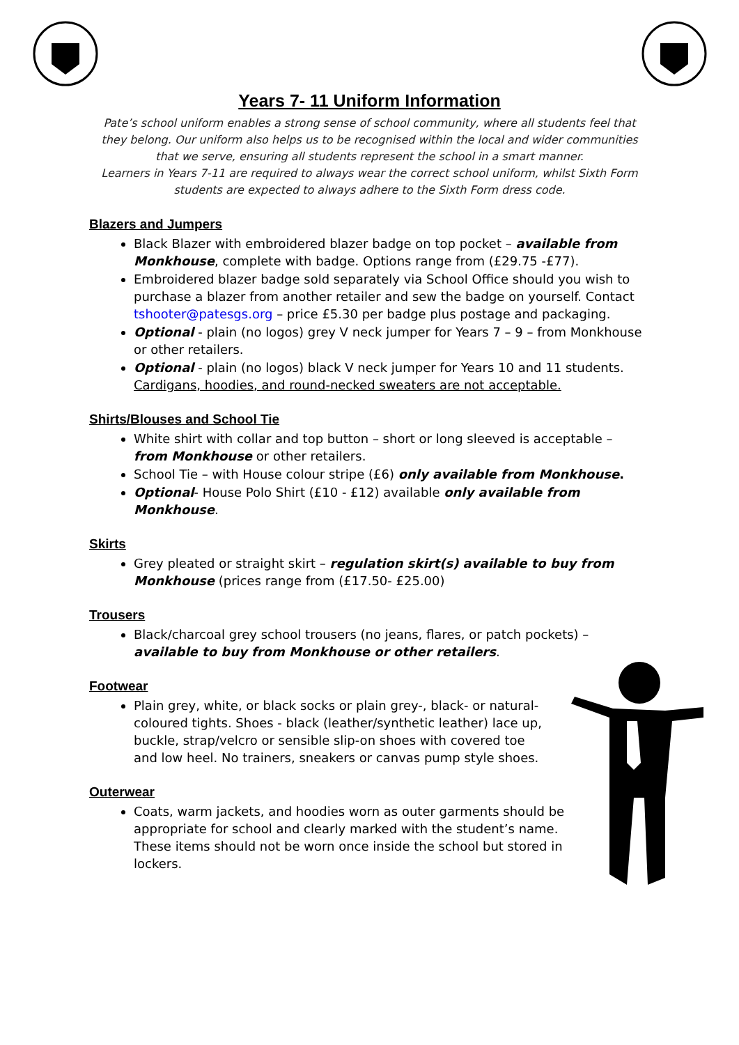Years 7- 11 Uniform Information
Pate’s school uniform enables a strong sense of school community, where all students feel that they belong. Our uniform also helps us to be recognised within the local and wider communities that we serve, ensuring all students represent the school in a smart manner.
Learners in Years 7-11 are required to always wear the correct school uniform, whilst Sixth Form students are expected to always adhere to the Sixth Form dress code.
Blazers and Jumpers
Black Blazer with embroidered blazer badge on top pocket – available from Monkhouse, complete with badge. Options range from (£29.75 -£77).
Embroidered blazer badge sold separately via School Office should you wish to purchase a blazer from another retailer and sew the badge on yourself. Contact tshooter@patesgs.org – price £5.30 per badge plus postage and packaging.
Optional - plain (no logos) grey V neck jumper for Years 7 – 9 – from Monkhouse or other retailers.
Optional - plain (no logos) black V neck jumper for Years 10 and 11 students. Cardigans, hoodies, and round-necked sweaters are not acceptable.
Shirts/Blouses and School Tie
White shirt with collar and top button – short or long sleeved is acceptable – from Monkhouse or other retailers.
School Tie – with House colour stripe (£6) only available from Monkhouse.
Optional- House Polo Shirt (£10 - £12) available only available from Monkhouse.
Skirts
Grey pleated or straight skirt – regulation skirt(s) available to buy from Monkhouse (prices range from (£17.50- £25.00)
Trousers
Black/charcoal grey school trousers (no jeans, flares, or patch pockets) – available to buy from Monkhouse or other retailers.
Footwear
Plain grey, white, or black socks or plain grey-, black- or natural-coloured tights. Shoes - black (leather/synthetic leather) lace up, buckle, strap/velcro or sensible slip-on shoes with covered toe and low heel. No trainers, sneakers or canvas pump style shoes.
Outerwear
Coats, warm jackets, and hoodies worn as outer garments should be appropriate for school and clearly marked with the student’s name. These items should not be worn once inside the school but stored in lockers.